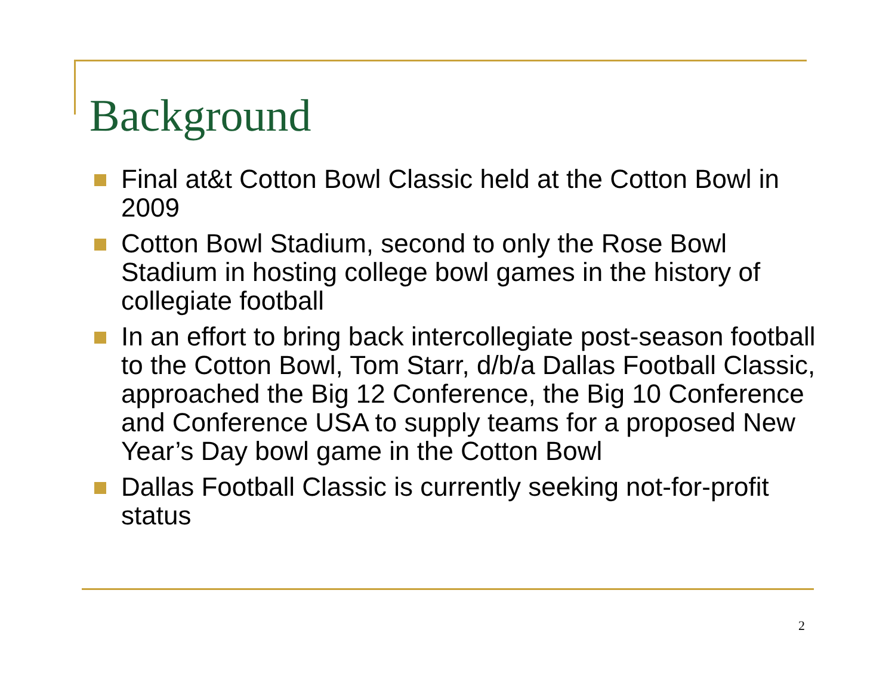Background
Final at&t Cotton Bowl Classic held at the Cotton Bowl in 2009
Cotton Bowl Stadium, second to only the Rose Bowl Stadium in hosting college bowl games in the history of collegiate football
In an effort to bring back intercollegiate post-season football to the Cotton Bowl, Tom Starr, d/b/a Dallas Football Classic, approached the Big 12 Conference, the Big 10 Conference and Conference USA to supply teams for a proposed New Year’s Day bowl game in the Cotton Bowl
Dallas Football Classic is currently seeking not-for-profit status
2